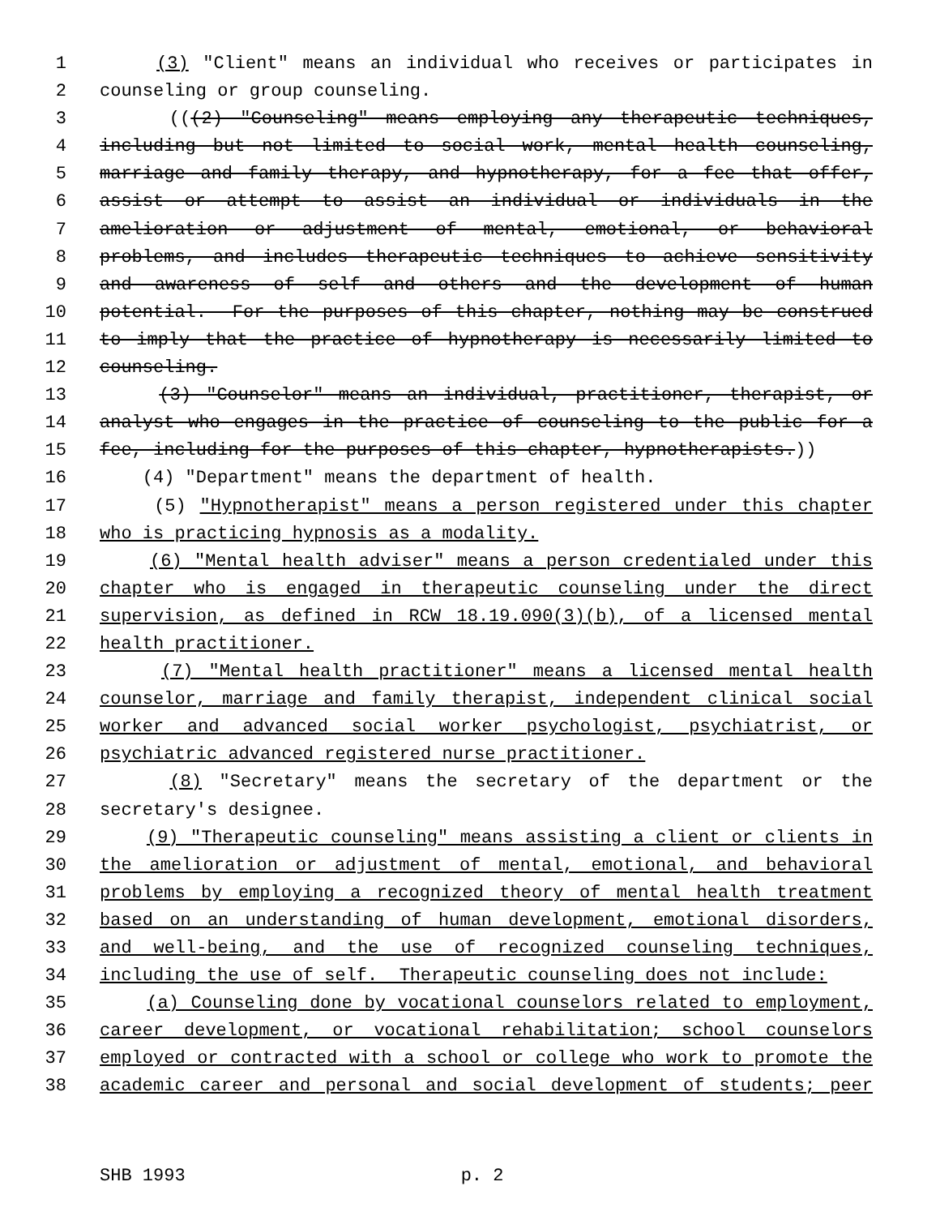1 (3) "Client" means an individual who receives or participates in
2 counseling or group counseling.
3 (((2) "Counseling" means employing any therapeutic techniques,
4 including but not limited to social work, mental health counseling,
5 marriage and family therapy, and hypnotherapy, for a fee that offer,
6 assist or attempt to assist an individual or individuals in the
7 amelioration or adjustment of mental, emotional, or behavioral
8 problems, and includes therapeutic techniques to achieve sensitivity
9 and awareness of self and others and the development of human
10 potential. For the purposes of this chapter, nothing may be construed
11 to imply that the practice of hypnotherapy is necessarily limited to
12 counseling.
13 (3) "Counselor" means an individual, practitioner, therapist, or
14 analyst who engages in the practice of counseling to the public for a
15 fee, including for the purposes of this chapter, hypnotherapists.))
16 (4) "Department" means the department of health.
17 (5) "Hypnotherapist" means a person registered under this chapter
18 who is practicing hypnosis as a modality.
19 (6) "Mental health adviser" means a person credentialed under this
20 chapter who is engaged in therapeutic counseling under the direct
21 supervision, as defined in RCW 18.19.090(3)(b), of a licensed mental
22 health practitioner.
23 (7) "Mental health practitioner" means a licensed mental health
24 counselor, marriage and family therapist, independent clinical social
25 worker and advanced social worker psychologist, psychiatrist, or
26 psychiatric advanced registered nurse practitioner.
27 (8) "Secretary" means the secretary of the department or the
28 secretary's designee.
29 (9) "Therapeutic counseling" means assisting a client or clients in
30 the amelioration or adjustment of mental, emotional, and behavioral
31 problems by employing a recognized theory of mental health treatment
32 based on an understanding of human development, emotional disorders,
33 and well-being, and the use of recognized counseling techniques,
34 including the use of self. Therapeutic counseling does not include:
35 (a) Counseling done by vocational counselors related to employment,
36 career development, or vocational rehabilitation; school counselors
37 employed or contracted with a school or college who work to promote the
38 academic career and personal and social development of students; peer
SHB 1993 p. 2